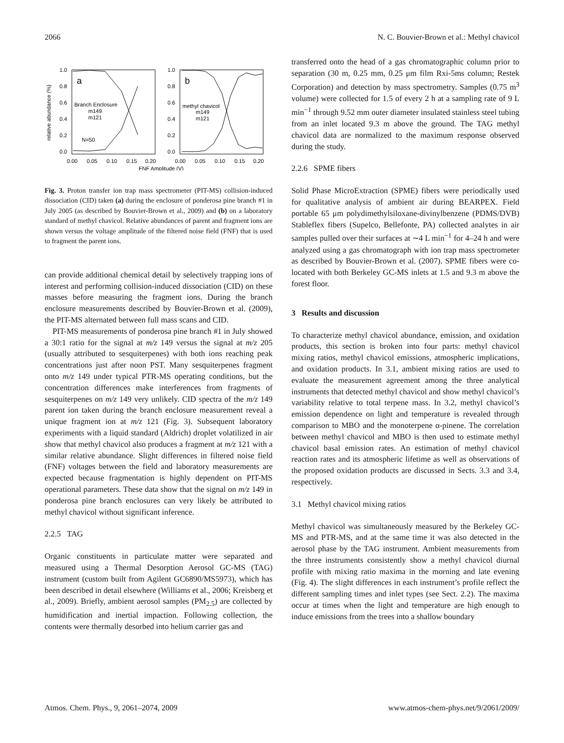2066 N. C. Bouvier-Brown et al.: Methyl chavicol
1.0
0.8
0.6
0.4
0.2
0.0
1.0
0.8
0.6
0.4
0.2
0.0
relative abundance (%)
a
b
Branch Enclosure
m149
m121
N=50
methyl chavicol
m149
m121
0.00
0.05
0.10
0.15
0.20
0.00
0.05
0.10
0.15
0.20
FNF Amplitude (V)
Fig. 3. Proton transfer ion trap mass spectrometer (PIT-MS) collision-induced dissociation (CID) taken (a) during the enclosure of ponderosa pine branch #1 in July 2005 (as described by Bouvier-Brown et al., 2009) and (b) on a laboratory standard of methyl chavicol. Relative abundances of parent and fragment ions are shown versus the voltage amplitude of the filtered noise field (FNF) that is used to fragment the parent ions.
can provide additional chemical detail by selectively trapping ions of interest and performing collision-induced dissociation (CID) on these masses before measuring the fragment ions. During the branch enclosure measurements described by Bouvier-Brown et al. (2009), the PIT-MS alternated between full mass scans and CID.
PIT-MS measurements of ponderosa pine branch #1 in July showed a 30:1 ratio for the signal at m/z 149 versus the signal at m/z 205 (usually attributed to sesquiterpenes) with both ions reaching peak concentrations just after noon PST. Many sesquiterpenes fragment onto m/z 149 under typical PTR-MS operating conditions, but the concentration differences make interferences from fragments of sesquiterpenes on m/z 149 very unlikely. CID spectra of the m/z 149 parent ion taken during the branch enclosure measurement reveal a unique fragment ion at m/z 121 (Fig. 3). Subsequent laboratory experiments with a liquid standard (Aldrich) droplet volatilized in air show that methyl chavicol also produces a fragment at m/z 121 with a similar relative abundance. Slight differences in filtered noise field (FNF) voltages between the field and laboratory measurements are expected because fragmentation is highly dependent on PIT-MS operational parameters. These data show that the signal on m/z 149 in ponderosa pine branch enclosures can very likely be attributed to methyl chavicol without significant inference.
2.2.5 TAG
Organic constituents in particulate matter were separated and measured using a Thermal Desorption Aerosol GC-MS (TAG) instrument (custom built from Agilent GC6890/MS5973), which has been described in detail elsewhere (Williams et al., 2006; Kreisberg et al., 2009). Briefly, ambient aerosol samples (PM<sub>2.5</sub>) are collected by humidification and inertial impaction. Following collection, the contents were thermally desorbed into helium carrier gas and
transferred onto the head of a gas chromatographic column prior to separation (30 m, 0.25 mm, 0.25 μm film Rxi-5ms column; Restek Corporation) and detection by mass spectrometry. Samples (0.75 m<sup>3</sup> volume) were collected for 1.5 of every 2 h at a sampling rate of 9 L min<sup>−1</sup> through 9.52 mm outer diameter insulated stainless steel tubing from an inlet located 9.3 m above the ground. The TAG methyl chavicol data are normalized to the maximum response observed during the study.
2.2.6 SPME fibers
Solid Phase MicroExtraction (SPME) fibers were periodically used for qualitative analysis of ambient air during BEARPEX. Field portable 65 μm polydimethylsiloxane-divinylbenzene (PDMS/DVB) Stableflex fibers (Supelco, Bellefonte, PA) collected analytes in air samples pulled over their surfaces at ∼4 L min<sup>−1</sup> for 4–24 h and were analyzed using a gas chromatograph with ion trap mass spectrometer as described by Bouvier-Brown et al. (2007). SPME fibers were co-located with both Berkeley GC-MS inlets at 1.5 and 9.3 m above the forest floor.
3 Results and discussion
To characterize methyl chavicol abundance, emission, and oxidation products, this section is broken into four parts: methyl chavicol mixing ratios, methyl chavicol emissions, atmospheric implications, and oxidation products. In 3.1, ambient mixing ratios are used to evaluate the measurement agreement among the three analytical instruments that detected methyl chavicol and show methyl chavicol’s variability relative to total terpene mass. In 3.2, methyl chavicol’s emission dependence on light and temperature is revealed through comparison to MBO and the monoterpene α-pinene. The correlation between methyl chavicol and MBO is then used to estimate methyl chavicol basal emission rates. An estimation of methyl chavicol reaction rates and its atmospheric lifetime as well as observations of the proposed oxidation products are discussed in Sects. 3.3 and 3.4, respectively.
3.1 Methyl chavicol mixing ratios
Methyl chavicol was simultaneously measured by the Berkeley GC-MS and PTR-MS, and at the same time it was also detected in the aerosol phase by the TAG instrument. Ambient measurements from the three instruments consistently show a methyl chavicol diurnal profile with mixing ratio maxima in the morning and late evening (Fig. 4). The slight differences in each instrument’s profile reflect the different sampling times and inlet types (see Sect. 2.2). The maxima occur at times when the light and temperature are high enough to induce emissions from the trees into a shallow boundary
Atmos. Chem. Phys., 9, 2061–2074, 2009 www.atmos-chem-phys.net/9/2061/2009/